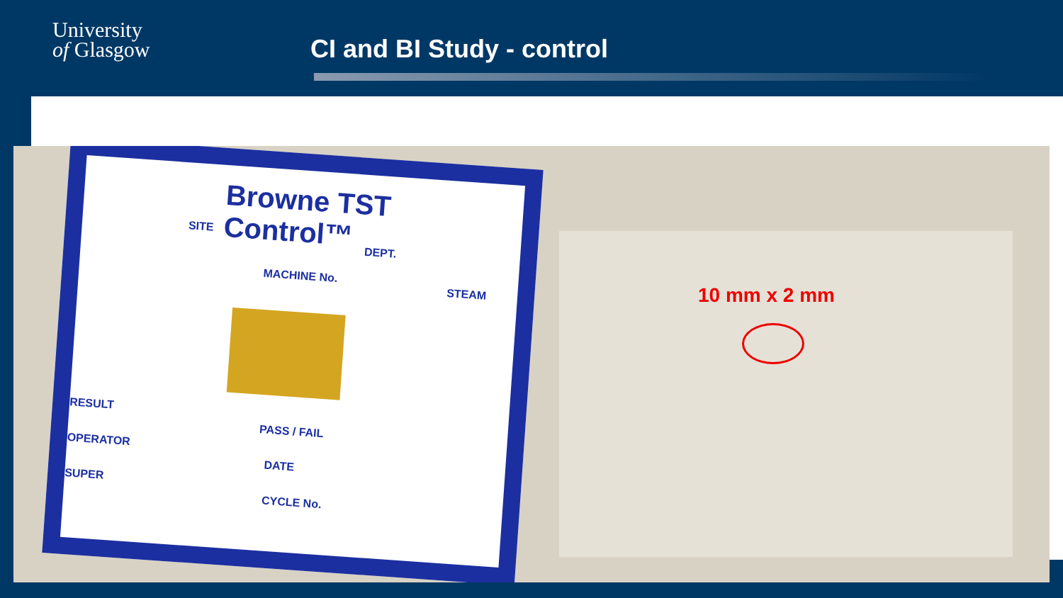University
of Glasgow
CI and BI Study - control
Browne TST Control™
SITE
DEPT.
MACHINE No.
STEAM
RESULT
PASS / FAIL
OPERATOR
DATE
SUPER
CYCLE No.
10 mm x 2 mm